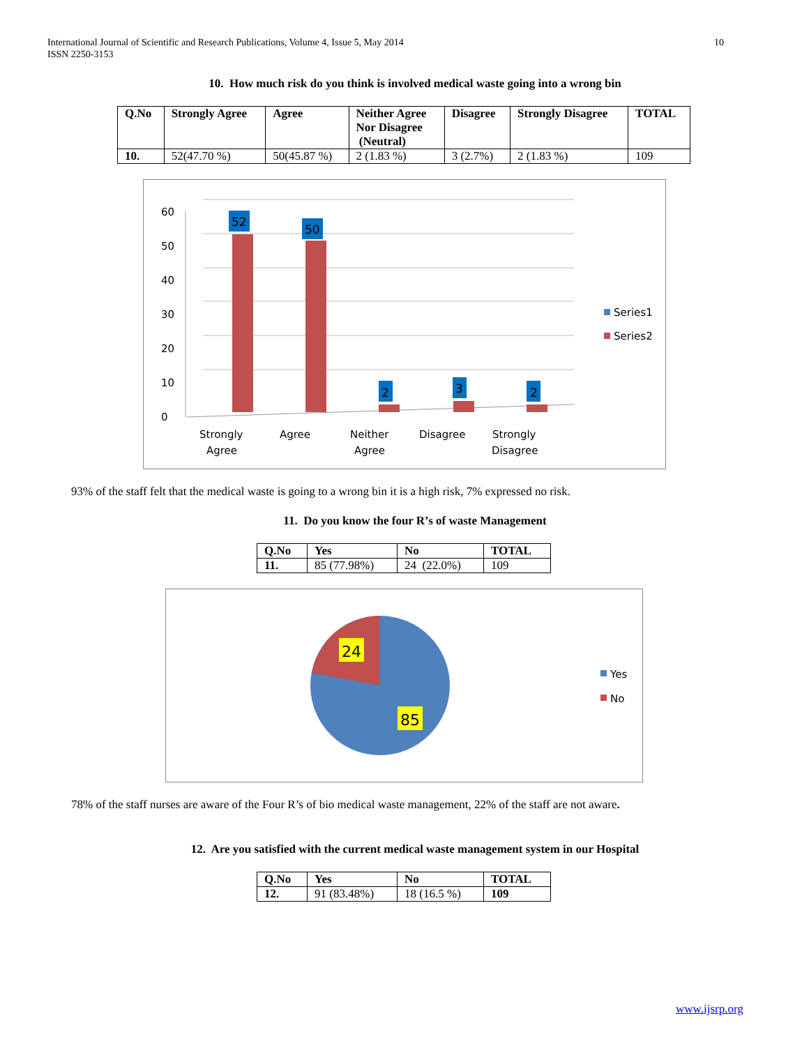International Journal of Scientific and Research Publications, Volume 4, Issue 5, May 2014
ISSN 2250-3153
10
10. How much risk do you think is involved medical waste going into a wrong bin
| Q.No | Strongly Agree | Agree | Neither Agree Nor Disagree (Neutral) | Disagree | Strongly Disagree | TOTAL |
| --- | --- | --- | --- | --- | --- | --- |
| 10. | 52(47.70 %) | 50(45.87 %) | 2 (1.83 %) | 3 (2.7%) | 2 (1.83 %) | 109 |
0
10
20
30
40
50
60
Strongly
Agree
Agree
Neither
Agree
Disagree
Strongly
Disagree
Series1
Series2
52
50
2
3
2
93% of the staff felt that the medical waste is going to a wrong bin it is a high risk, 7% expressed no risk.
11. Do you know the four R’s of waste Management
| Q.No | Yes | No | TOTAL |
| --- | --- | --- | --- |
| 11. | 85 (77.98%) | 24 (22.0%) | 109 |
24
85
Yes
No
78% of the staff nurses are aware of the Four R’s of bio medical waste management, 22% of the staff are not aware.
12. Are you satisfied with the current medical waste management system in our Hospital
| Q.No | Yes | No | TOTAL |
| --- | --- | --- | --- |
| 12. | 91 (83.48%) | 18 (16.5 %) | 109 |
www.ijsrp.org